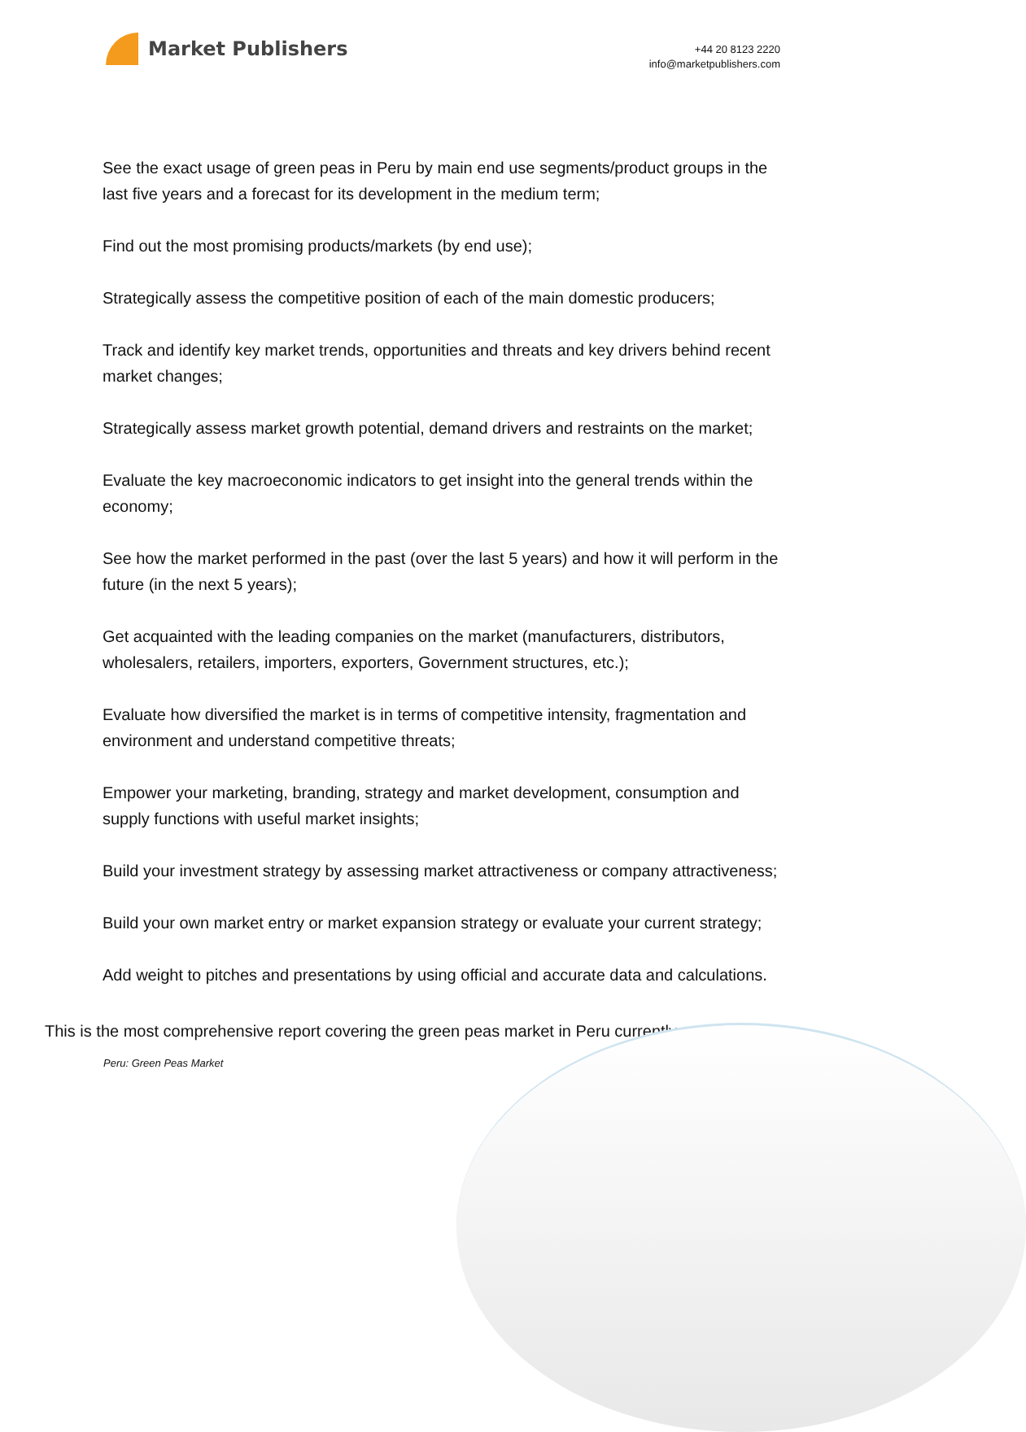Market Publishers
+44 20 8123 2220
info@marketpublishers.com
See the exact usage of green peas in Peru by main end use segments/product groups in the last five years and a forecast for its development in the medium term;
Find out the most promising products/markets (by end use);
Strategically assess the competitive position of each of the main domestic producers;
Track and identify key market trends, opportunities and threats and key drivers behind recent market changes;
Strategically assess market growth potential, demand drivers and restraints on the market;
Evaluate the key macroeconomic indicators to get insight into the general trends within the economy;
See how the market performed in the past (over the last 5 years) and how it will perform in the future (in the next 5 years);
Get acquainted with the leading companies on the market (manufacturers, distributors, wholesalers, retailers, importers, exporters, Government structures, etc.);
Evaluate how diversified the market is in terms of competitive intensity, fragmentation and environment and understand competitive threats;
Empower your marketing, branding, strategy and market development, consumption and supply functions with useful market insights;
Build your investment strategy by assessing market attractiveness or company attractiveness;
Build your own market entry or market expansion strategy or evaluate your current strategy;
Add weight to pitches and presentations by using official and accurate data and calculations.
This is the most comprehensive report covering the green peas market in Peru currently
Peru: Green Peas Market